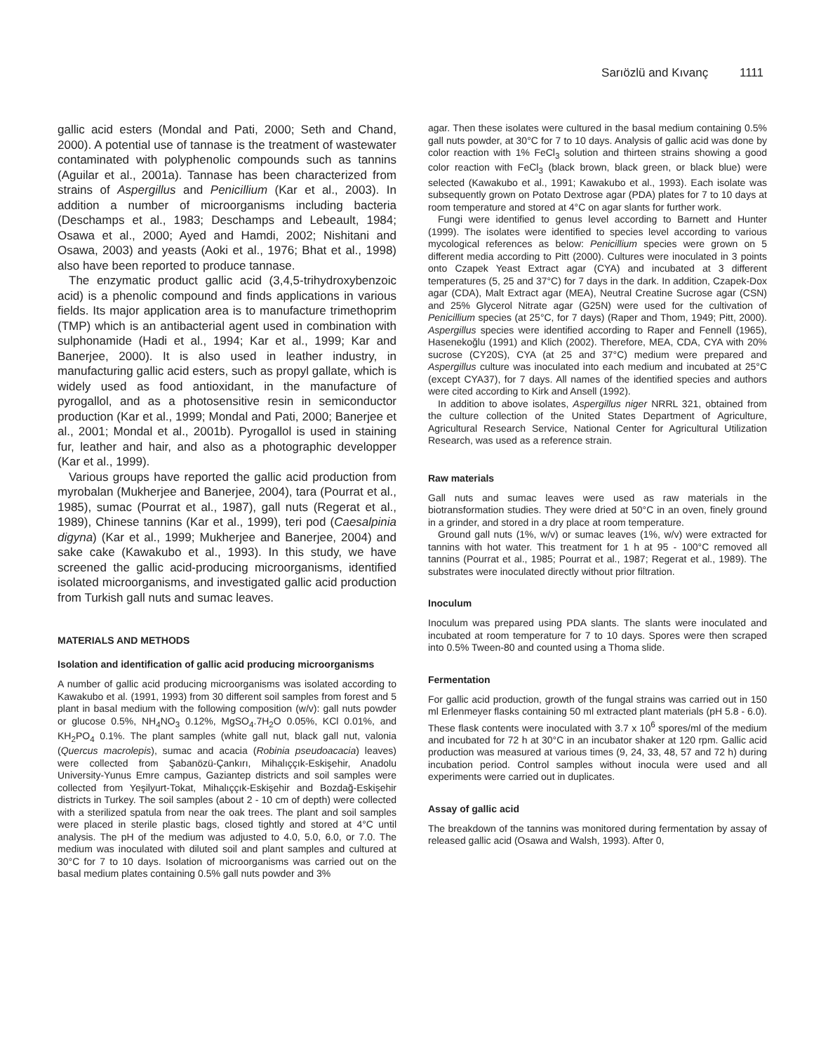Sarıözlü and Kıvanç 1111
gallic acid esters (Mondal and Pati, 2000; Seth and Chand, 2000). A potential use of tannase is the treatment of wastewater contaminated with polyphenolic compounds such as tannins (Aguilar et al., 2001a). Tannase has been characterized from strains of Aspergillus and Penicillium (Kar et al., 2003). In addition a number of microorganisms including bacteria (Deschamps et al., 1983; Deschamps and Lebeault, 1984; Osawa et al., 2000; Ayed and Hamdi, 2002; Nishitani and Osawa, 2003) and yeasts (Aoki et al., 1976; Bhat et al., 1998) also have been reported to produce tannase.
The enzymatic product gallic acid (3,4,5-trihydroxybenzoic acid) is a phenolic compound and finds applications in various fields. Its major application area is to manufacture trimethoprim (TMP) which is an antibacterial agent used in combination with sulphonamide (Hadi et al., 1994; Kar et al., 1999; Kar and Banerjee, 2000). It is also used in leather industry, in manufacturing gallic acid esters, such as propyl gallate, which is widely used as food antioxidant, in the manufacture of pyrogallol, and as a photosensitive resin in semiconductor production (Kar et al., 1999; Mondal and Pati, 2000; Banerjee et al., 2001; Mondal et al., 2001b). Pyrogallol is used in staining fur, leather and hair, and also as a photographic developper (Kar et al., 1999).
Various groups have reported the gallic acid production from myrobalan (Mukherjee and Banerjee, 2004), tara (Pourrat et al., 1985), sumac (Pourrat et al., 1987), gall nuts (Regerat et al., 1989), Chinese tannins (Kar et al., 1999), teri pod (Caesalpinia digyna) (Kar et al., 1999; Mukherjee and Banerjee, 2004) and sake cake (Kawakubo et al., 1993). In this study, we have screened the gallic acid-producing microorganisms, identified isolated microorganisms, and investigated gallic acid production from Turkish gall nuts and sumac leaves.
MATERIALS AND METHODS
Isolation and identification of gallic acid producing microorganisms
A number of gallic acid producing microorganisms was isolated according to Kawakubo et al. (1991, 1993) from 30 different soil samples from forest and 5 plant in basal medium with the following composition (w/v): gall nuts powder or glucose 0.5%, NH<sub>4</sub>NO<sub>3</sub> 0.12%, MgSO<sub>4</sub>.7H<sub>2</sub>O 0.05%, KCl 0.01%, and KH<sub>2</sub>PO<sub>4</sub> 0.1%. The plant samples (white gall nut, black gall nut, valonia (Quercus macrolepis), sumac and acacia (Robinia pseudoacacia) leaves) were collected from Şabanözü-Çankırı, Mihalıççık-Eskişehir, Anadolu University-Yunus Emre campus, Gaziantep districts and soil samples were collected from Yeşilyurt-Tokat, Mihalıççık-Eskişehir and Bozdağ-Eskişehir districts in Turkey. The soil samples (about 2 - 10 cm of depth) were collected with a sterilized spatula from near the oak trees. The plant and soil samples were placed in sterile plastic bags, closed tightly and stored at 4°C until analysis. The pH of the medium was adjusted to 4.0, 5.0, 6.0, or 7.0. The medium was inoculated with diluted soil and plant samples and cultured at 30°C for 7 to 10 days. Isolation of microorganisms was carried out on the basal medium plates containing 0.5% gall nuts powder and 3%
agar. Then these isolates were cultured in the basal medium containing 0.5% gall nuts powder, at 30°C for 7 to 10 days. Analysis of gallic acid was done by color reaction with 1% FeCl<sub>3</sub> solution and thirteen strains showing a good color reaction with FeCl<sub>3</sub> (black brown, black green, or black blue) were selected (Kawakubo et al., 1991; Kawakubo et al., 1993). Each isolate was subsequently grown on Potato Dextrose agar (PDA) plates for 7 to 10 days at room temperature and stored at 4°C on agar slants for further work.
Fungi were identified to genus level according to Barnett and Hunter (1999). The isolates were identified to species level according to various mycological references as below: Penicillium species were grown on 5 different media according to Pitt (2000). Cultures were inoculated in 3 points onto Czapek Yeast Extract agar (CYA) and incubated at 3 different temperatures (5, 25 and 37°C) for 7 days in the dark. In addition, Czapek-Dox agar (CDA), Malt Extract agar (MEA), Neutral Creatine Sucrose agar (CSN) and 25% Glycerol Nitrate agar (G25N) were used for the cultivation of Penicillium species (at 25°C, for 7 days) (Raper and Thom, 1949; Pitt, 2000). Aspergillus species were identified according to Raper and Fennell (1965), Hasenekoğlu (1991) and Klich (2002). Therefore, MEA, CDA, CYA with 20% sucrose (CY20S), CYA (at 25 and 37°C) medium were prepared and Aspergillus culture was inoculated into each medium and incubated at 25°C (except CYA37), for 7 days. All names of the identified species and authors were cited according to Kirk and Ansell (1992).
In addition to above isolates, Aspergillus niger NRRL 321, obtained from the culture collection of the United States Department of Agriculture, Agricultural Research Service, National Center for Agricultural Utilization Research, was used as a reference strain.
Raw materials
Gall nuts and sumac leaves were used as raw materials in the biotransformation studies. They were dried at 50°C in an oven, finely ground in a grinder, and stored in a dry place at room temperature.
Ground gall nuts (1%, w/v) or sumac leaves (1%, w/v) were extracted for tannins with hot water. This treatment for 1 h at 95 - 100°C removed all tannins (Pourrat et al., 1985; Pourrat et al., 1987; Regerat et al., 1989). The substrates were inoculated directly without prior filtration.
Inoculum
Inoculum was prepared using PDA slants. The slants were inoculated and incubated at room temperature for 7 to 10 days. Spores were then scraped into 0.5% Tween-80 and counted using a Thoma slide.
Fermentation
For gallic acid production, growth of the fungal strains was carried out in 150 ml Erlenmeyer flasks containing 50 ml extracted plant materials (pH 5.8 - 6.0). These flask contents were inoculated with 3.7 x 10<sup>6</sup> spores/ml of the medium and incubated for 72 h at 30°C in an incubator shaker at 120 rpm. Gallic acid production was measured at various times (9, 24, 33, 48, 57 and 72 h) during incubation period. Control samples without inocula were used and all experiments were carried out in duplicates.
Assay of gallic acid
The breakdown of the tannins was monitored during fermentation by assay of released gallic acid (Osawa and Walsh, 1993). After 0,